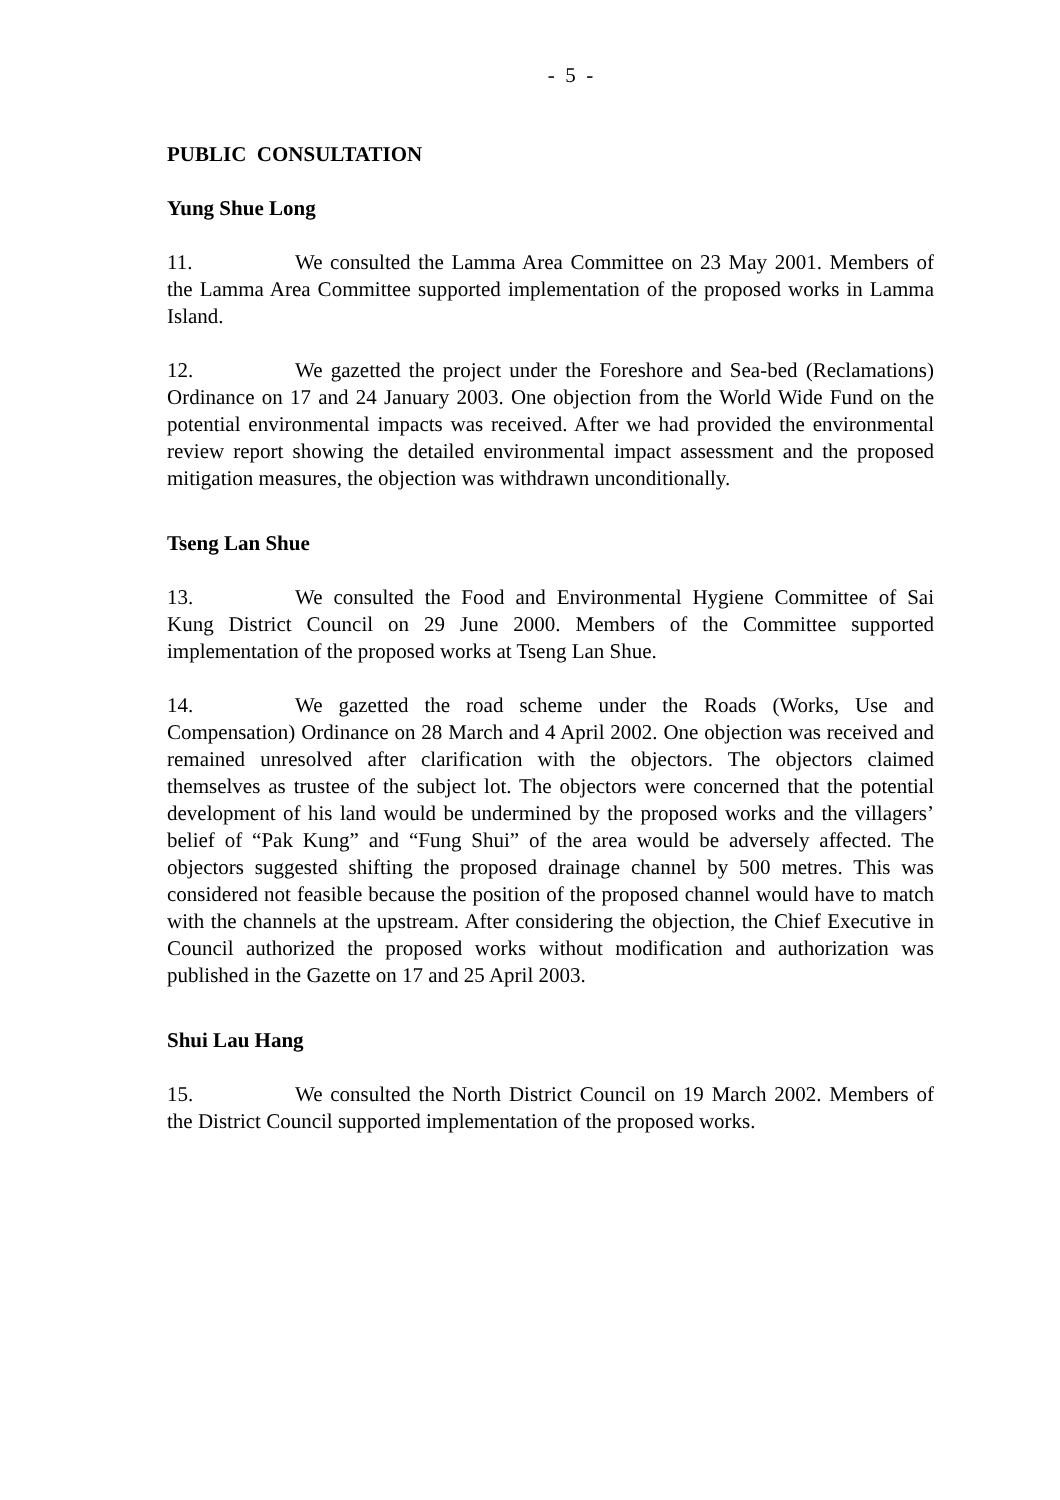- 5 -
PUBLIC CONSULTATION
Yung Shue Long
11. We consulted the Lamma Area Committee on 23 May 2001. Members of the Lamma Area Committee supported implementation of the proposed works in Lamma Island.
12. We gazetted the project under the Foreshore and Sea-bed (Reclamations) Ordinance on 17 and 24 January 2003. One objection from the World Wide Fund on the potential environmental impacts was received. After we had provided the environmental review report showing the detailed environmental impact assessment and the proposed mitigation measures, the objection was withdrawn unconditionally.
Tseng Lan Shue
13. We consulted the Food and Environmental Hygiene Committee of Sai Kung District Council on 29 June 2000. Members of the Committee supported implementation of the proposed works at Tseng Lan Shue.
14. We gazetted the road scheme under the Roads (Works, Use and Compensation) Ordinance on 28 March and 4 April 2002. One objection was received and remained unresolved after clarification with the objectors. The objectors claimed themselves as trustee of the subject lot. The objectors were concerned that the potential development of his land would be undermined by the proposed works and the villagers’ belief of “Pak Kung” and “Fung Shui” of the area would be adversely affected. The objectors suggested shifting the proposed drainage channel by 500 metres. This was considered not feasible because the position of the proposed channel would have to match with the channels at the upstream. After considering the objection, the Chief Executive in Council authorized the proposed works without modification and authorization was published in the Gazette on 17 and 25 April 2003.
Shui Lau Hang
15. We consulted the North District Council on 19 March 2002. Members of the District Council supported implementation of the proposed works.